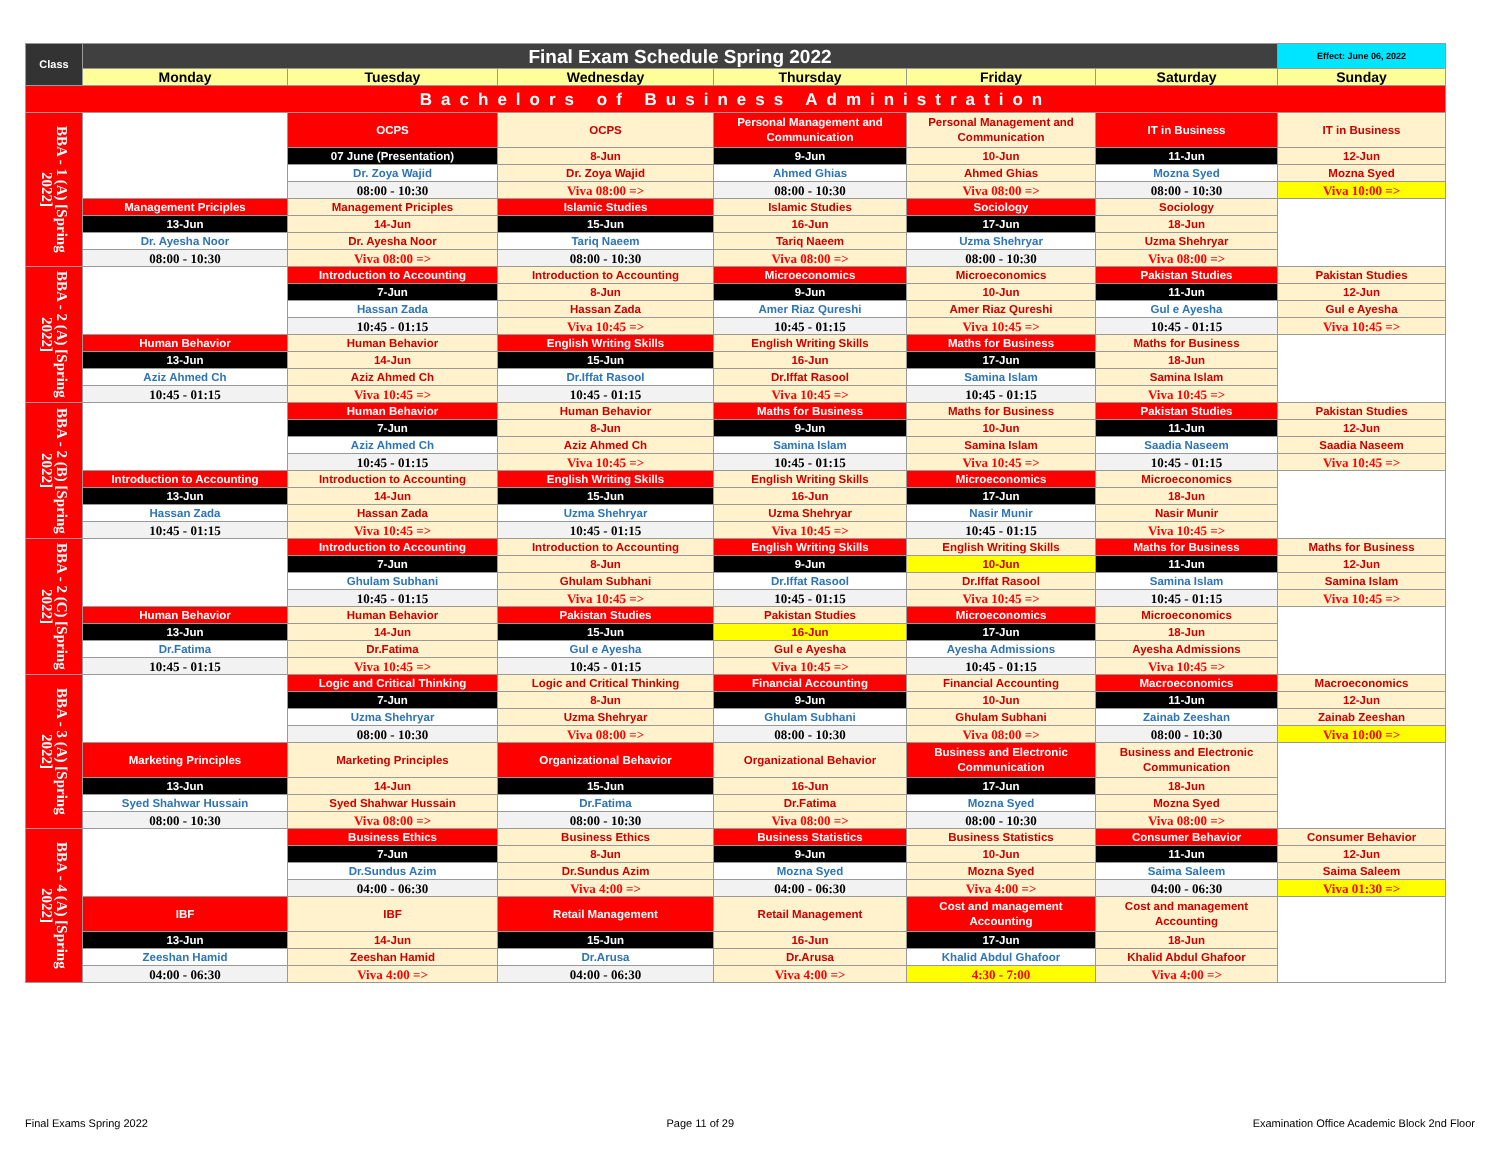| Class | Final Exam Schedule Spring 2022 | | | | | | Effect: June 06, 2022 |
| | Monday | Tuesday | Wednesday | Thursday | Friday | Saturday | Sunday |
| Bachelors of Business Administration | | | | | | | |
| BBA - 1 (A) [Spring 2022] | | OCPS | OCPS | Personal Management and Communication | Personal Management and Communication | IT in Business | IT in Business |
| | | 07 June (Presentation) | 8-Jun | 9-Jun | 10-Jun | 11-Jun | 12-Jun |
| | | Dr. Zoya Wajid | Dr. Zoya Wajid | Ahmed Ghias | Ahmed Ghias | Mozna Syed | Mozna Syed |
| | | 08:00 - 10:30 | Viva 08:00 => | 08:00 - 10:30 | Viva 08:00 => | 08:00 - 10:30 | Viva 10:00 => |
| | Management Priciples | Management Priciples | Islamic Studies | Islamic Studies | Sociology | Sociology | |
| | 13-Jun | 14-Jun | 15-Jun | 16-Jun | 17-Jun | 18-Jun | |
| | Dr. Ayesha Noor | Dr. Ayesha Noor | Tariq Naeem | Tariq Naeem | Uzma Shehryar | Uzma Shehryar | |
| | 08:00 - 10:30 | Viva 08:00 => | 08:00 - 10:30 | Viva 08:00 => | 08:00 - 10:30 | Viva 08:00 => | |
| BBA - 2 (A) [Spring 2022] | | Introduction to Accounting | Introduction to Accounting | Microeconomics | Microeconomics | Pakistan Studies | Pakistan Studies |
| | | 7-Jun | 8-Jun | 9-Jun | 10-Jun | 11-Jun | 12-Jun |
| | | Hassan Zada | Hassan Zada | Amer Riaz Qureshi | Amer Riaz Qureshi | Gul e Ayesha | Gul e Ayesha |
| | | 10:45 - 01:15 | Viva 10:45 => | 10:45 - 01:15 | Viva 10:45 => | 10:45 - 01:15 | Viva 10:45 => |
| | Human Behavior | Human Behavior | English Writing Skills | English Writing Skills | Maths for Business | Maths for Business | |
| | 13-Jun | 14-Jun | 15-Jun | 16-Jun | 17-Jun | 18-Jun | |
| | Aziz Ahmed Ch | Aziz Ahmed Ch | Dr.Iffat Rasool | Dr.Iffat Rasool | Samina Islam | Samina Islam | |
| | 10:45 - 01:15 | Viva 10:45 => | 10:45 - 01:15 | Viva 10:45 => | 10:45 - 01:15 | Viva 10:45 => | |
| BBA - 2 (B) [Spring 2022] | | Human Behavior | Human Behavior | Maths for Business | Maths for Business | Pakistan Studies | Pakistan Studies |
| | | 7-Jun | 8-Jun | 9-Jun | 10-Jun | 11-Jun | 12-Jun |
| | | Aziz Ahmed Ch | Aziz Ahmed Ch | Samina Islam | Samina Islam | Saadia Naseem | Saadia Naseem |
| | | 10:45 - 01:15 | Viva 10:45 => | 10:45 - 01:15 | Viva 10:45 => | 10:45 - 01:15 | Viva 10:45 => |
| | Introduction to Accounting | Introduction to Accounting | English Writing Skills | English Writing Skills | Microeconomics | Microeconomics | |
| | 13-Jun | 14-Jun | 15-Jun | 16-Jun | 17-Jun | 18-Jun | |
| | Hassan Zada | Hassan Zada | Uzma Shehryar | Uzma Shehryar | Nasir Munir | Nasir Munir | |
| | 10:45 - 01:15 | Viva 10:45 => | 10:45 - 01:15 | Viva 10:45 => | 10:45 - 01:15 | Viva 10:45 => | |
| BBA - 2 (C) [Spring 2022] | | Introduction to Accounting | Introduction to Accounting | English Writing Skills | English Writing Skills | Maths for Business | Maths for Business |
| | | 7-Jun | 8-Jun | 9-Jun | 10-Jun | 11-Jun | 12-Jun |
| | | Ghulam Subhani | Ghulam Subhani | Dr.Iffat Rasool | Dr.Iffat Rasool | Samina Islam | Samina Islam |
| | | 10:45 - 01:15 | Viva 10:45 => | 10:45 - 01:15 | Viva 10:45 => | 10:45 - 01:15 | Viva 10:45 => |
| | Human Behavior | Human Behavior | Pakistan Studies | Pakistan Studies | Microeconomics | Microeconomics | |
| | 13-Jun | 14-Jun | 15-Jun | 16-Jun | 17-Jun | 18-Jun | |
| | Dr.Fatima | Dr.Fatima | Gul e Ayesha | Gul e Ayesha | Ayesha Admissions | Ayesha Admissions | |
| | 10:45 - 01:15 | Viva 10:45 => | 10:45 - 01:15 | Viva 10:45 => | 10:45 - 01:15 | Viva 10:45 => | |
| BBA - 3 (A) [Spring 2022] | | Logic and Critical Thinking | Logic and Critical Thinking | Financial Accounting | Financial Accounting | Macroeconomics | Macroeconomics |
| | | 7-Jun | 8-Jun | 9-Jun | 10-Jun | 11-Jun | 12-Jun |
| | | Uzma Shehryar | Uzma Shehryar | Ghulam Subhani | Ghulam Subhani | Zainab Zeeshan | Zainab Zeeshan |
| | | 08:00 - 10:30 | Viva 08:00 => | 08:00 - 10:30 | Viva 08:00 => | 08:00 - 10:30 | Viva 10:00 => |
| | Marketing Principles | Marketing Principles | Organizational Behavior | Organizational Behavior | Business and Electronic Communication | Business and Electronic Communication | |
| | 13-Jun | 14-Jun | 15-Jun | 16-Jun | 17-Jun | 18-Jun | |
| | Syed Shahwar Hussain | Syed Shahwar Hussain | Dr.Fatima | Dr.Fatima | Mozna Syed | Mozna Syed | |
| | 08:00 - 10:30 | Viva 08:00 => | 08:00 - 10:30 | Viva 08:00 => | 08:00 - 10:30 | Viva 08:00 => | |
| BBA - 4 (A) [Spring 2022] | | Business Ethics | Business Ethics | Business Statistics | Business Statistics | Consumer Behavior | Consumer Behavior |
| | | 7-Jun | 8-Jun | 9-Jun | 10-Jun | 11-Jun | 12-Jun |
| | | Dr.Sundus Azim | Dr.Sundus Azim | Mozna Syed | Mozna Syed | Saima Saleem | Saima Saleem |
| | | 04:00 - 06:30 | Viva 4:00 => | 04:00 - 06:30 | Viva 4:00 => | 04:00 - 06:30 | Viva 01:30 => |
| | IBF | IBF | Retail Management | Retail Management | Cost and management Accounting | Cost and management Accounting | |
| | 13-Jun | 14-Jun | 15-Jun | 16-Jun | 17-Jun | 18-Jun | |
| | Zeeshan Hamid | Zeeshan Hamid | Dr.Arusa | Dr.Arusa | Khalid Abdul Ghafoor | Khalid Abdul Ghafoor | |
| | 04:00 - 06:30 | Viva 4:00 => | 04:00 - 06:30 | Viva 4:00 => | 4:30 - 7:00 | Viva 4:00 => | |
Final Exams Spring 2022 Page 11 of 29 Examination Office Academic Block 2nd Floor